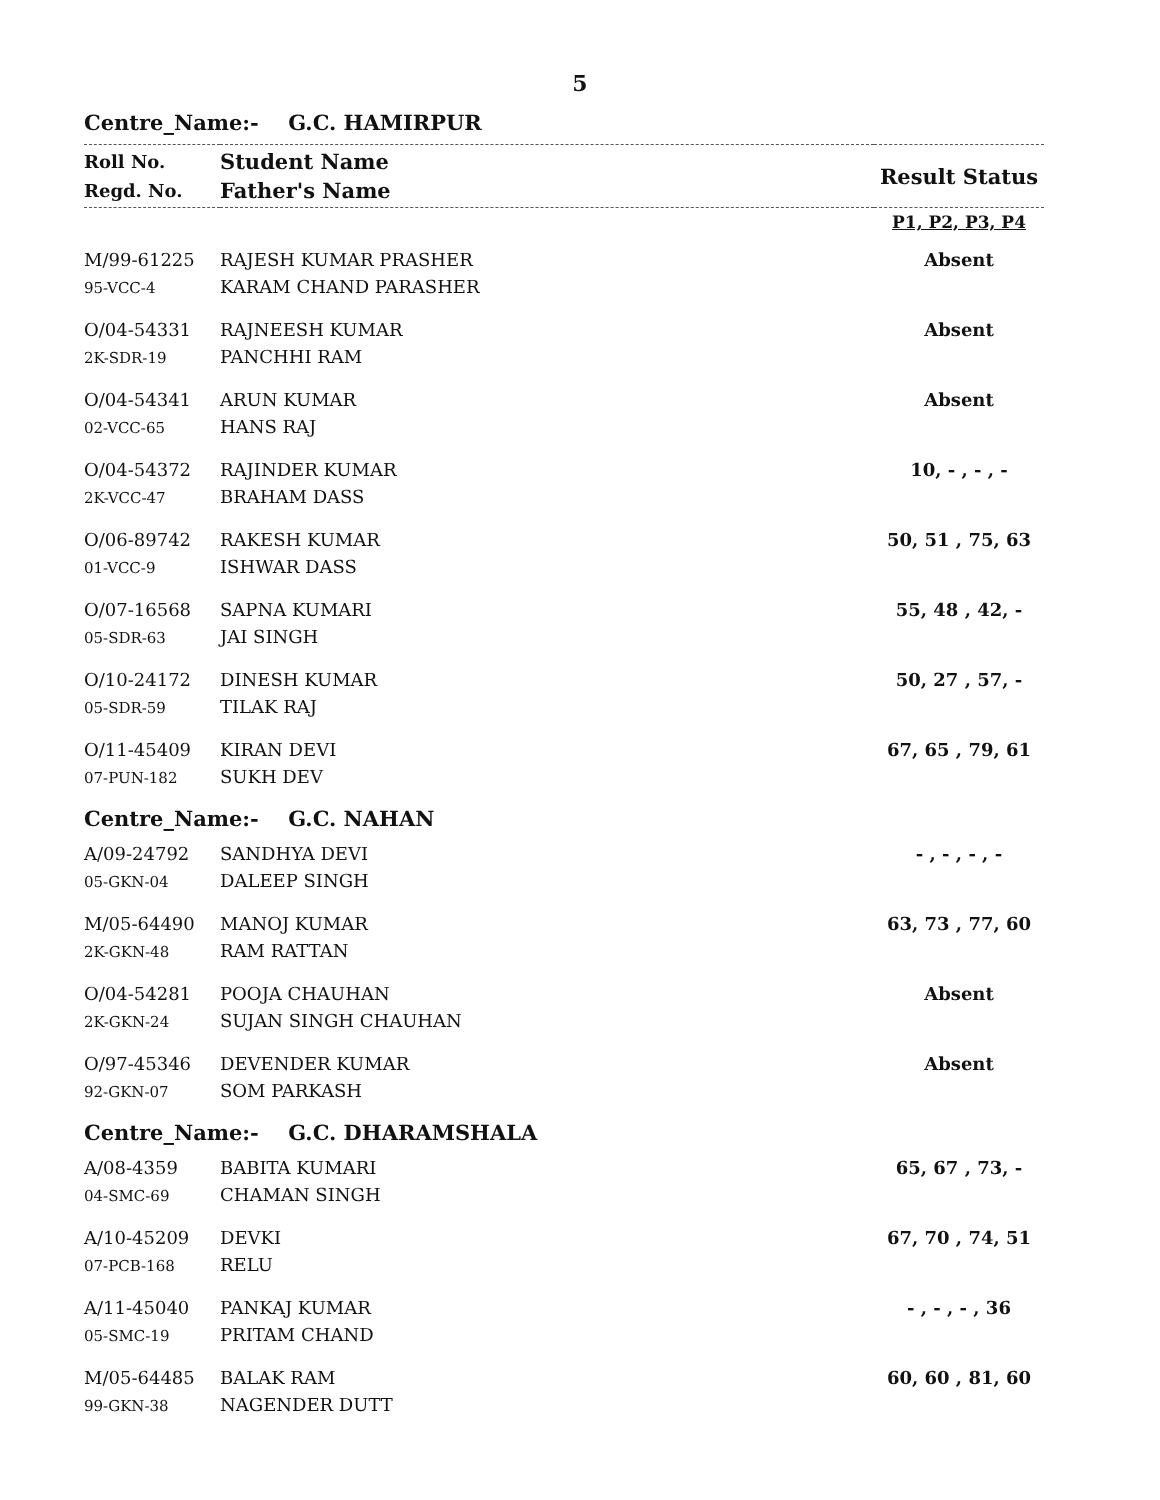5
Centre_Name:- G.C. HAMIRPUR
| Roll No. Regd. No. | Student Name Father's Name | Result Status |
| --- | --- | --- |
| | | P1, P2, P3, P4 |
| M/99-61225 95-VCC-4 | RAJESH KUMAR PRASHER KARAM CHAND PARASHER | Absent |
| O/04-54331 2K-SDR-19 | RAJNEESH KUMAR PANCHHI RAM | Absent |
| O/04-54341 02-VCC-65 | ARUN KUMAR HANS RAJ | Absent |
| O/04-54372 2K-VCC-47 | RAJINDER KUMAR BRAHAM DASS | 10, - , - , - |
| O/06-89742 01-VCC-9 | RAKESH KUMAR ISHWAR DASS | 50, 51 , 75, 63 |
| O/07-16568 05-SDR-63 | SAPNA KUMARI JAI SINGH | 55, 48 , 42, - |
| O/10-24172 05-SDR-59 | DINESH KUMAR TILAK RAJ | 50, 27 , 57, - |
| O/11-45409 07-PUN-182 | KIRAN DEVI SUKH DEV | 67, 65 , 79, 61 |
Centre_Name:- G.C. NAHAN
| A/09-24792 05-GKN-04 | SANDHYA DEVI DALEEP SINGH | - , - , - , - |
| M/05-64490 2K-GKN-48 | MANOJ KUMAR RAM RATTAN | 63, 73 , 77, 60 |
| O/04-54281 2K-GKN-24 | POOJA CHAUHAN SUJAN SINGH CHAUHAN | Absent |
| O/97-45346 92-GKN-07 | DEVENDER KUMAR SOM PARKASH | Absent |
Centre_Name:- G.C. DHARAMSHALA
| A/08-4359 04-SMC-69 | BABITA KUMARI CHAMAN SINGH | 65, 67 , 73, - |
| A/10-45209 07-PCB-168 | DEVKI RELU | 67, 70 , 74, 51 |
| A/11-45040 05-SMC-19 | PANKAJ KUMAR PRITAM CHAND | - , - , - , 36 |
| M/05-64485 99-GKN-38 | BALAK RAM NAGENDER DUTT | 60, 60 , 81, 60 |